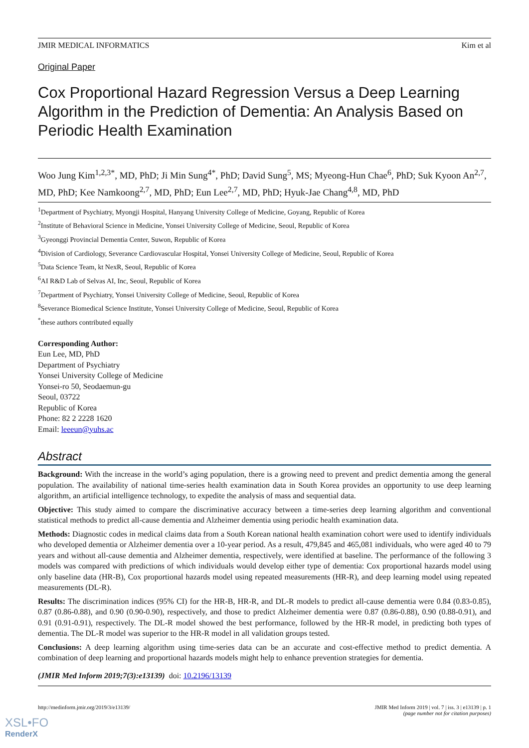JMIR MEDICAL INFORMATICS Kim et al
Original Paper
Cox Proportional Hazard Regression Versus a Deep Learning Algorithm in the Prediction of Dementia: An Analysis Based on Periodic Health Examination
Woo Jung Kim<sup>1,2,3*</sup>, MD, PhD; Ji Min Sung<sup>4*</sup>, PhD; David Sung<sup>5</sup>, MS; Myeong-Hun Chae<sup>6</sup>, PhD; Suk Kyoon An<sup>2,7</sup>, MD, PhD; Kee Namkoong<sup>2,7</sup>, MD, PhD; Eun Lee<sup>2,7</sup>, MD, PhD; Hyuk-Jae Chang<sup>4,8</sup>, MD, PhD
<sup>1</sup> Department of Psychiatry, Myongji Hospital, Hanyang University College of Medicine, Goyang, Republic of Korea
<sup>2</sup> Institute of Behavioral Science in Medicine, Yonsei University College of Medicine, Seoul, Republic of Korea
<sup>3</sup> Gyeonggi Provincial Dementia Center, Suwon, Republic of Korea
<sup>4</sup> Division of Cardiology, Severance Cardiovascular Hospital, Yonsei University College of Medicine, Seoul, Republic of Korea
<sup>5</sup> Data Science Team, kt NexR, Seoul, Republic of Korea
<sup>6</sup> AI R&D Lab of Selvas AI, Inc, Seoul, Republic of Korea
<sup>7</sup> Department of Psychiatry, Yonsei University College of Medicine, Seoul, Republic of Korea
<sup>8</sup> Severance Biomedical Science Institute, Yonsei University College of Medicine, Seoul, Republic of Korea
<sup>*</sup> these authors contributed equally
Corresponding Author:
Eun Lee, MD, PhD
Department of Psychiatry
Yonsei University College of Medicine
Yonsei-ro 50, Seodaemun-gu
Seoul, 03722
Republic of Korea
Phone: 82 2 2228 1620
Email: leeeun@yuhs.ac
Abstract
Background: With the increase in the world’s aging population, there is a growing need to prevent and predict dementia among the general population. The availability of national time-series health examination data in South Korea provides an opportunity to use deep learning algorithm, an artificial intelligence technology, to expedite the analysis of mass and sequential data.
Objective: This study aimed to compare the discriminative accuracy between a time-series deep learning algorithm and conventional statistical methods to predict all-cause dementia and Alzheimer dementia using periodic health examination data.
Methods: Diagnostic codes in medical claims data from a South Korean national health examination cohort were used to identify individuals who developed dementia or Alzheimer dementia over a 10-year period. As a result, 479,845 and 465,081 individuals, who were aged 40 to 79 years and without all-cause dementia and Alzheimer dementia, respectively, were identified at baseline. The performance of the following 3 models was compared with predictions of which individuals would develop either type of dementia: Cox proportional hazards model using only baseline data (HR-B), Cox proportional hazards model using repeated measurements (HR-R), and deep learning model using repeated measurements (DL-R).
Results: The discrimination indices (95% CI) for the HR-B, HR-R, and DL-R models to predict all-cause dementia were 0.84 (0.83-0.85), 0.87 (0.86-0.88), and 0.90 (0.90-0.90), respectively, and those to predict Alzheimer dementia were 0.87 (0.86-0.88), 0.90 (0.88-0.91), and 0.91 (0.91-0.91), respectively. The DL-R model showed the best performance, followed by the HR-R model, in predicting both types of dementia. The DL-R model was superior to the HR-R model in all validation groups tested.
Conclusions: A deep learning algorithm using time-series data can be an accurate and cost-effective method to predict dementia. A combination of deep learning and proportional hazards models might help to enhance prevention strategies for dementia.
(JMIR Med Inform 2019;7(3):e13139) doi: 10.2196/13139
http://medinform.jmir.org/2019/3/e13139/ JMIR Med Inform 2019 | vol. 7 | iss. 3 | e13139 | p. 1
(page number not for citation purposes)
XSL•FO
RenderX